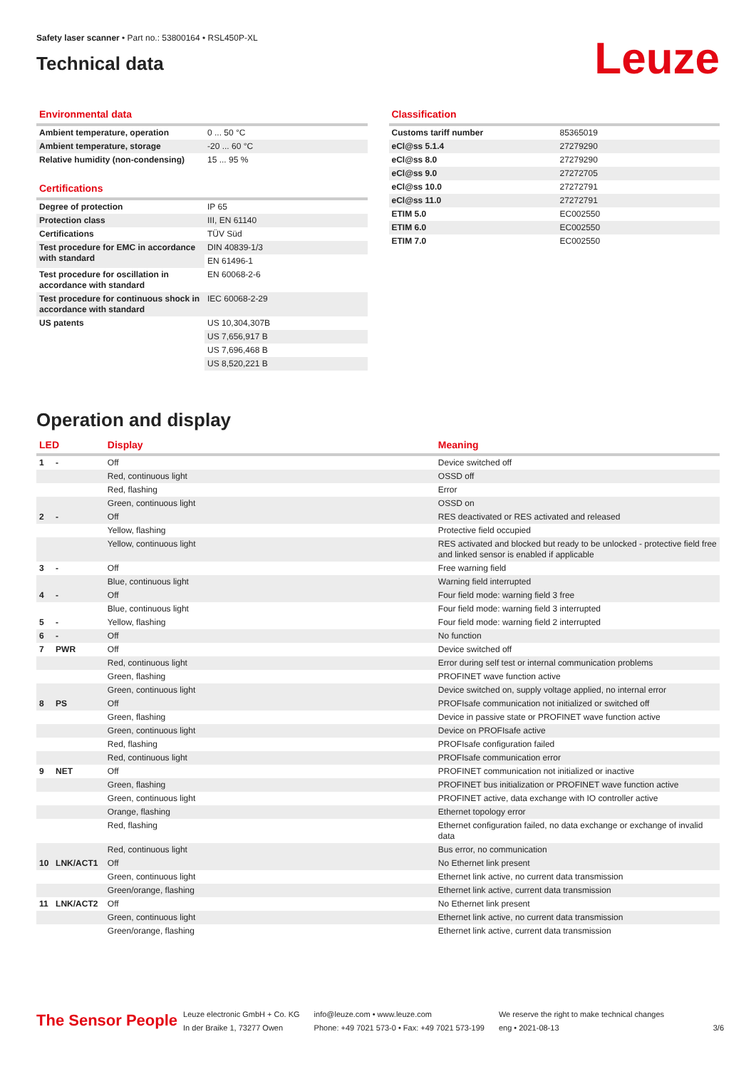Safety laser scanner • Part no.: 53800164 • RSL450P-XL
Technical data
Leuze
Environmental data
| Ambient temperature, operation | 0 ... 50 °C |
| Ambient temperature, storage | -20 ... 60 °C |
| Relative humidity (non-condensing) | 15 ... 95 % |
Certifications
| Degree of protection | IP 65 |
| Protection class | III, EN 61140 |
| Certifications | TÜV Süd |
| Test procedure for EMC in accordance with standard | DIN 40839-1/3 |
| | EN 61496-1 |
| Test procedure for oscillation in accordance with standard | EN 60068-2-6 |
| Test procedure for continuous shock in accordance with standard | IEC 60068-2-29 |
| US patents | US 10,304,307B |
| | US 7,656,917 B |
| | US 7,696,468 B |
| | US 8,520,221 B |
Classification
| Customs tariff number | 85365019 |
| eCl@ss 5.1.4 | 27279290 |
| eCl@ss 8.0 | 27279290 |
| eCl@ss 9.0 | 27272705 |
| eCl@ss 10.0 | 27272791 |
| eCl@ss 11.0 | 27272791 |
| ETIM 5.0 | EC002550 |
| ETIM 6.0 | EC002550 |
| ETIM 7.0 | EC002550 |
Operation and display
| LED | | Display | Meaning |
| --- | --- | --- | --- |
| 1 | - | Off | Device switched off |
| | | Red, continuous light | OSSD off |
| | | Red, flashing | Error |
| | | Green, continuous light | OSSD on |
| 2 | - | Off | RES deactivated or RES activated and released |
| | | Yellow, flashing | Protective field occupied |
| | | Yellow, continuous light | RES activated and blocked but ready to be unlocked - protective field free and linked sensor is enabled if applicable |
| 3 | - | Off | Free warning field |
| | | Blue, continuous light | Warning field interrupted |
| 4 | - | Off | Four field mode: warning field 3 free |
| | | Blue, continuous light | Four field mode: warning field 3 interrupted |
| 5 | - | Yellow, flashing | Four field mode: warning field 2 interrupted |
| 6 | - | Off | No function |
| 7 | PWR | Off | Device switched off |
| | | Red, continuous light | Error during self test or internal communication problems |
| | | Green, flashing | PROFINET wave function active |
| | | Green, continuous light | Device switched on, supply voltage applied, no internal error |
| 8 | PS | Off | PROFIsafe communication not initialized or switched off |
| | | Green, flashing | Device in passive state or PROFINET wave function active |
| | | Green, continuous light | Device on PROFIsafe active |
| | | Red, flashing | PROFIsafe configuration failed |
| | | Red, continuous light | PROFIsafe communication error |
| 9 | NET | Off | PROFINET communication not initialized or inactive |
| | | Green, flashing | PROFINET bus initialization or PROFINET wave function active |
| | | Green, continuous light | PROFINET active, data exchange with IO controller active |
| | | Orange, flashing | Ethernet topology error |
| | | Red, flashing | Ethernet configuration failed, no data exchange or exchange of invalid data |
| | | Red, continuous light | Bus error, no communication |
| 10 | LNK/ACT1 | Off | No Ethernet link present |
| | | Green, continuous light | Ethernet link active, no current data transmission |
| | | Green/orange, flashing | Ethernet link active, current data transmission |
| 11 | LNK/ACT2 | Off | No Ethernet link present |
| | | Green, continuous light | Ethernet link active, no current data transmission |
| | | Green/orange, flashing | Ethernet link active, current data transmission |
The Sensor People
Leuze electronic GmbH + Co. KG
In der Braike 1, 73277 Owen
info@leuze.com • www.leuze.com
Phone: +49 7021 573-0 • Fax: +49 7021 573-199
We reserve the right to make technical changes
eng • 2021-08-13
3/6